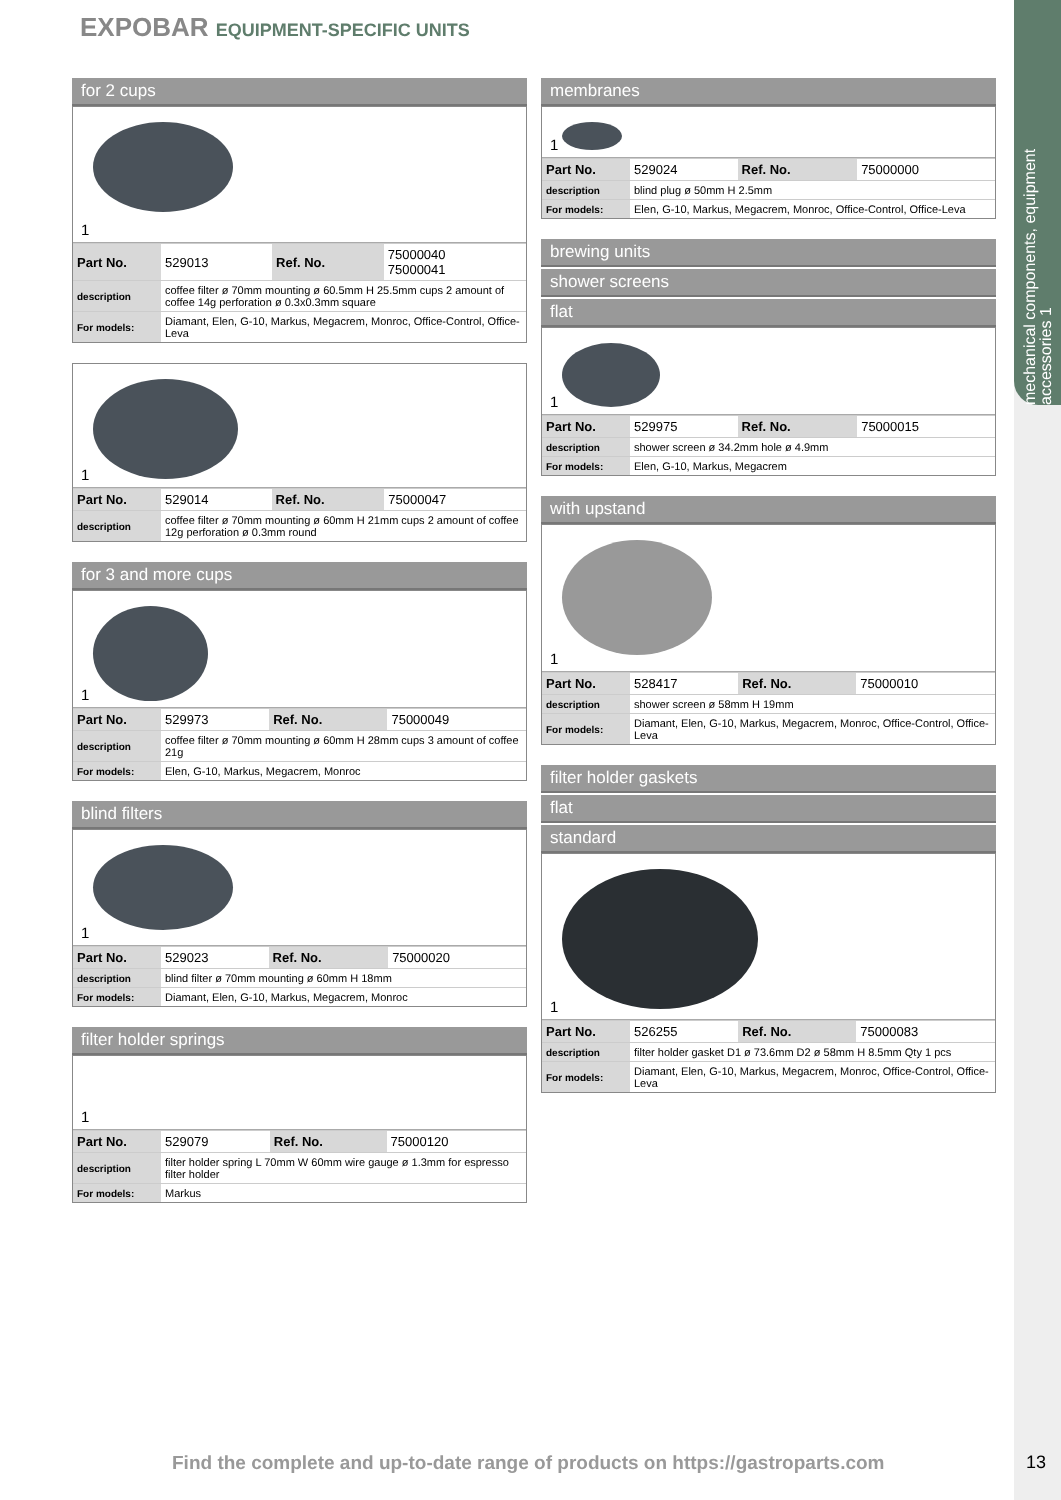mechanical components, equipment accessories 1
EXPOBAR EQUIPMENT-SPECIFIC UNITS
for 2 cups
1
| Part No. | 529013 | Ref. No. | 75000040 75000041 |
| description | coffee filter ø 70mm mounting ø 60.5mm H 25.5mm cups 2 amount of coffee 14g perforation ø 0.3x0.3mm square | | |
| For models: | Diamant, Elen, G-10, Markus, Megacrem, Monroc, Office-Control, Office-Leva | | |
1
| Part No. | 529014 | Ref. No. | 75000047 |
| description | coffee filter ø 70mm mounting ø 60mm H 21mm cups 2 amount of coffee 12g perforation ø 0.3mm round | | |
for 3 and more cups
1
| Part No. | 529973 | Ref. No. | 75000049 |
| description | coffee filter ø 70mm mounting ø 60mm H 28mm cups 3 amount of coffee 21g | | |
| For models: | Elen, G-10, Markus, Megacrem, Monroc | | |
blind filters
1
| Part No. | 529023 | Ref. No. | 75000020 |
| description | blind filter ø 70mm mounting ø 60mm H 18mm | | |
| For models: | Diamant, Elen, G-10, Markus, Megacrem, Monroc | | |
filter holder springs
1
| Part No. | 529079 | Ref. No. | 75000120 |
| description | filter holder spring L 70mm W 60mm wire gauge ø 1.3mm for espresso filter holder | | |
| For models: | Markus | | |
membranes
1
| Part No. | 529024 | Ref. No. | 75000000 |
| description | blind plug ø 50mm H 2.5mm | | |
| For models: | Elen, G-10, Markus, Megacrem, Monroc, Office-Control, Office-Leva | | |
brewing units
shower screens
flat
1
| Part No. | 529975 | Ref. No. | 75000015 |
| description | shower screen ø 34.2mm hole ø 4.9mm | | |
| For models: | Elen, G-10, Markus, Megacrem | | |
with upstand
1
| Part No. | 528417 | Ref. No. | 75000010 |
| description | shower screen ø 58mm H 19mm | | |
| For models: | Diamant, Elen, G-10, Markus, Megacrem, Monroc, Office-Control, Office-Leva | | |
filter holder gaskets
flat
standard
1
| Part No. | 526255 | Ref. No. | 75000083 |
| description | filter holder gasket D1 ø 73.6mm D2 ø 58mm H 8.5mm Qty 1 pcs | | |
| For models: | Diamant, Elen, G-10, Markus, Megacrem, Monroc, Office-Control, Office-Leva | | |
Find the complete and up-to-date range of products on https://gastroparts.com
13